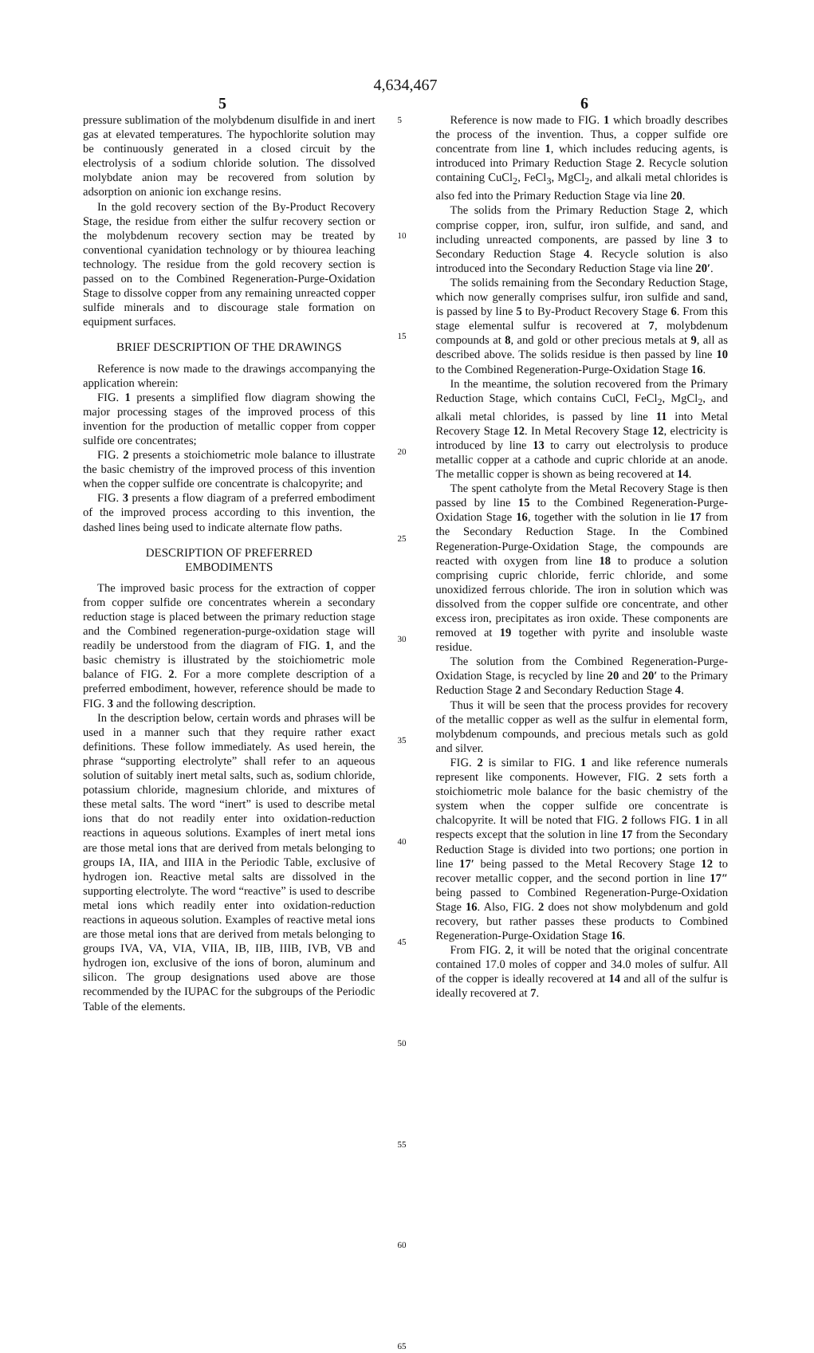4,634,467
5 6
pressure sublimation of the molybdenum disulfide in and inert gas at elevated temperatures. The hypochlorite solution may be continuously generated in a closed circuit by the electrolysis of a sodium chloride solution. The dissolved molybdate anion may be recovered from solution by adsorption on anionic ion exchange resins.
In the gold recovery section of the By-Product Recovery Stage, the residue from either the sulfur recovery section or the molybdenum recovery section may be treated by conventional cyanidation technology or by thiourea leaching technology. The residue from the gold recovery section is passed on to the Combined Regeneration-Purge-Oxidation Stage to dissolve copper from any remaining unreacted copper sulfide minerals and to discourage stale formation on equipment surfaces.
BRIEF DESCRIPTION OF THE DRAWINGS
Reference is now made to the drawings accompanying the application wherein:
FIG. 1 presents a simplified flow diagram showing the major processing stages of the improved process of this invention for the production of metallic copper from copper sulfide ore concentrates;
FIG. 2 presents a stoichiometric mole balance to illustrate the basic chemistry of the improved process of this invention when the copper sulfide ore concentrate is chalcopyrite; and
FIG. 3 presents a flow diagram of a preferred embodiment of the improved process according to this invention, the dashed lines being used to indicate alternate flow paths.
DESCRIPTION OF PREFERRED
EMBODIMENTS
The improved basic process for the extraction of copper from copper sulfide ore concentrates wherein a secondary reduction stage is placed between the primary reduction stage and the Combined regeneration-purge-oxidation stage will readily be understood from the diagram of FIG. 1, and the basic chemistry is illustrated by the stoichiometric mole balance of FIG. 2. For a more complete description of a preferred embodiment, however, reference should be made to FIG. 3 and the following description.
In the description below, certain words and phrases will be used in a manner such that they require rather exact definitions. These follow immediately. As used herein, the phrase “supporting electrolyte” shall refer to an aqueous solution of suitably inert metal salts, such as, sodium chloride, potassium chloride, magnesium chloride, and mixtures of these metal salts. The word “inert” is used to describe metal ions that do not readily enter into oxidation-reduction reactions in aqueous solutions. Examples of inert metal ions are those metal ions that are derived from metals belonging to groups IA, IIA, and IIIA in the Periodic Table, exclusive of hydrogen ion. Reactive metal salts are dissolved in the supporting electrolyte. The word “reactive” is used to describe metal ions which readily enter into oxidation-reduction reactions in aqueous solution. Examples of reactive metal ions are those metal ions that are derived from metals belonging to groups IVA, VA, VIA, VIIA, IB, IIB, IIIB, IVB, VB and hydrogen ion, exclusive of the ions of boron, aluminum and silicon. The group designations used above are those recommended by the IUPAC for the subgroups of the Periodic Table of the elements.
5
10
15
20
25
30
35
40
45
50
55
60
65
Reference is now made to FIG. 1 which broadly describes the process of the invention. Thus, a copper sulfide ore concentrate from line 1, which includes reducing agents, is introduced into Primary Reduction Stage 2. Recycle solution containing CuCl<sub>2</sub>, FeCl<sub>3</sub>, MgCl<sub>2</sub>, and alkali metal chlorides is also fed into the Primary Reduction Stage via line 20.
The solids from the Primary Reduction Stage 2, which comprise copper, iron, sulfur, iron sulfide, and sand, and including unreacted components, are passed by line 3 to Secondary Reduction Stage 4. Recycle solution is also introduced into the Secondary Reduction Stage via line 20′.
The solids remaining from the Secondary Reduction Stage, which now generally comprises sulfur, iron sulfide and sand, is passed by line 5 to By-Product Recovery Stage 6. From this stage elemental sulfur is recovered at 7, molybdenum compounds at 8, and gold or other precious metals at 9, all as described above. The solids residue is then passed by line 10 to the Combined Regeneration-Purge-Oxidation Stage 16.
In the meantime, the solution recovered from the Primary Reduction Stage, which contains CuCl, FeCl<sub>2</sub>, MgCl<sub>2</sub>, and alkali metal chlorides, is passed by line 11 into Metal Recovery Stage 12. In Metal Recovery Stage 12, electricity is introduced by line 13 to carry out electrolysis to produce metallic copper at a cathode and cupric chloride at an anode. The metallic copper is shown as being recovered at 14.
The spent catholyte from the Metal Recovery Stage is then passed by line 15 to the Combined Regeneration-Purge-Oxidation Stage 16, together with the solution in lie 17 from the Secondary Reduction Stage. In the Combined Regeneration-Purge-Oxidation Stage, the compounds are reacted with oxygen from line 18 to produce a solution comprising cupric chloride, ferric chloride, and some unoxidized ferrous chloride. The iron in solution which was dissolved from the copper sulfide ore concentrate, and other excess iron, precipitates as iron oxide. These components are removed at 19 together with pyrite and insoluble waste residue.
The solution from the Combined Regeneration-Purge-Oxidation Stage, is recycled by line 20 and 20′ to the Primary Reduction Stage 2 and Secondary Reduction Stage 4.
Thus it will be seen that the process provides for recovery of the metallic copper as well as the sulfur in elemental form, molybdenum compounds, and precious metals such as gold and silver.
FIG. 2 is similar to FIG. 1 and like reference numerals represent like components. However, FIG. 2 sets forth a stoichiometric mole balance for the basic chemistry of the system when the copper sulfide ore concentrate is chalcopyrite. It will be noted that FIG. 2 follows FIG. 1 in all respects except that the solution in line 17 from the Secondary Reduction Stage is divided into two portions; one portion in line 17′ being passed to the Metal Recovery Stage 12 to recover metallic copper, and the second portion in line 17″ being passed to Combined Regeneration-Purge-Oxidation Stage 16. Also, FIG. 2 does not show molybdenum and gold recovery, but rather passes these products to Combined Regeneration-Purge-Oxidation Stage 16.
From FIG. 2, it will be noted that the original concentrate contained 17.0 moles of copper and 34.0 moles of sulfur. All of the copper is ideally recovered at 14 and all of the sulfur is ideally recovered at 7.